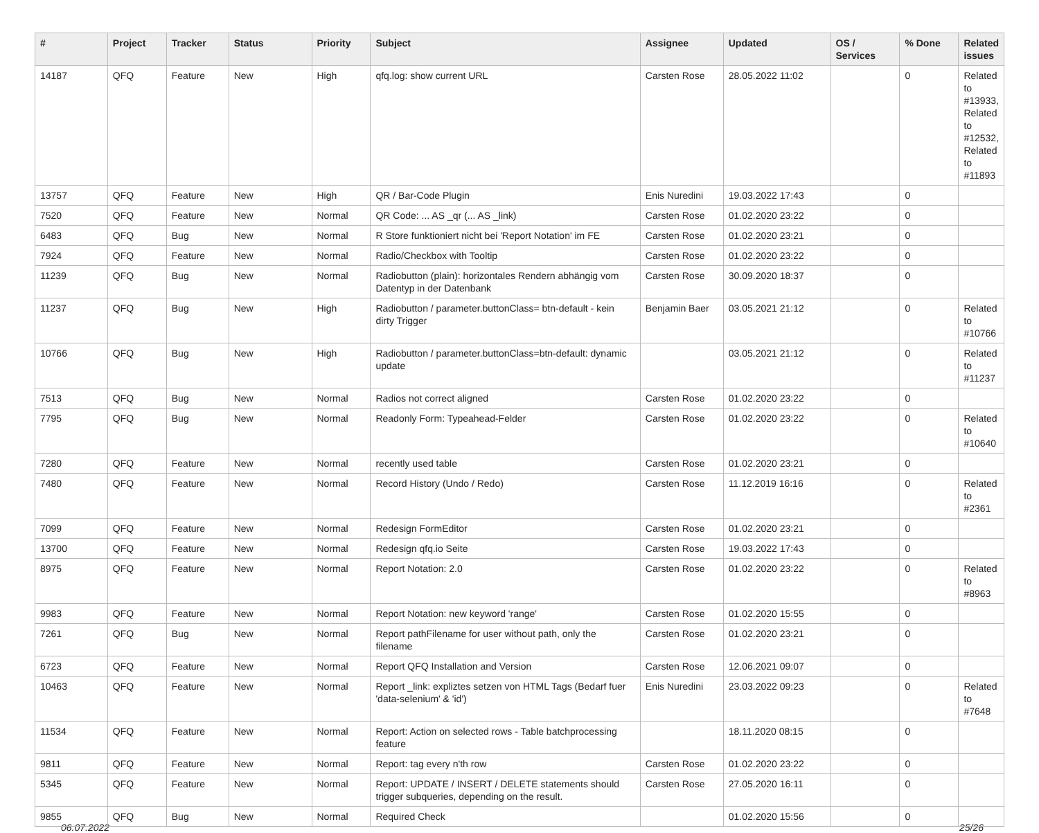| # | Project | Tracker | Status | Priority | Subject | Assignee | Updated | OS / Services | % Done | Related issues |
| --- | --- | --- | --- | --- | --- | --- | --- | --- | --- | --- |
| 14187 | QFQ | Feature | New | High | qfq.log: show current URL | Carsten Rose | 28.05.2022 11:02 | | 0 | Related to #13933, Related to #12532, Related to #11893 |
| 13757 | QFQ | Feature | New | High | QR / Bar-Code Plugin | Enis Nuredini | 19.03.2022 17:43 | | 0 | |
| 7520 | QFQ | Feature | New | Normal | QR Code: ... AS _qr (... AS _link) | Carsten Rose | 01.02.2020 23:22 | | 0 | |
| 6483 | QFQ | Bug | New | Normal | R Store funktioniert nicht bei 'Report Notation' im FE | Carsten Rose | 01.02.2020 23:21 | | 0 | |
| 7924 | QFQ | Feature | New | Normal | Radio/Checkbox with Tooltip | Carsten Rose | 01.02.2020 23:22 | | 0 | |
| 11239 | QFQ | Bug | New | Normal | Radiobutton (plain): horizontales Rendern abhängig vom Datentyp in der Datenbank | Carsten Rose | 30.09.2020 18:37 | | 0 | |
| 11237 | QFQ | Bug | New | High | Radiobutton / parameter.buttonClass= btn-default - kein dirty Trigger | Benjamin Baer | 03.05.2021 21:12 | | 0 | Related to #10766 |
| 10766 | QFQ | Bug | New | High | Radiobutton / parameter.buttonClass=btn-default: dynamic update | | 03.05.2021 21:12 | | 0 | Related to #11237 |
| 7513 | QFQ | Bug | New | Normal | Radios not correct aligned | Carsten Rose | 01.02.2020 23:22 | | 0 | |
| 7795 | QFQ | Bug | New | Normal | Readonly Form: Typeahead-Felder | Carsten Rose | 01.02.2020 23:22 | | 0 | Related to #10640 |
| 7280 | QFQ | Feature | New | Normal | recently used table | Carsten Rose | 01.02.2020 23:21 | | 0 | |
| 7480 | QFQ | Feature | New | Normal | Record History (Undo / Redo) | Carsten Rose | 11.12.2019 16:16 | | 0 | Related to #2361 |
| 7099 | QFQ | Feature | New | Normal | Redesign FormEditor | Carsten Rose | 01.02.2020 23:21 | | 0 | |
| 13700 | QFQ | Feature | New | Normal | Redesign qfq.io Seite | Carsten Rose | 19.03.2022 17:43 | | 0 | |
| 8975 | QFQ | Feature | New | Normal | Report Notation: 2.0 | Carsten Rose | 01.02.2020 23:22 | | 0 | Related to #8963 |
| 9983 | QFQ | Feature | New | Normal | Report Notation: new keyword 'range' | Carsten Rose | 01.02.2020 15:55 | | 0 | |
| 7261 | QFQ | Bug | New | Normal | Report pathFilename for user without path, only the filename | Carsten Rose | 01.02.2020 23:21 | | 0 | |
| 6723 | QFQ | Feature | New | Normal | Report QFQ Installation and Version | Carsten Rose | 12.06.2021 09:07 | | 0 | |
| 10463 | QFQ | Feature | New | Normal | Report _link: expliztes setzen von HTML Tags (Bedarf fuer 'data-selenium' & 'id') | Enis Nuredini | 23.03.2022 09:23 | | 0 | Related to #7648 |
| 11534 | QFQ | Feature | New | Normal | Report: Action on selected rows - Table batchprocessing feature | | 18.11.2020 08:15 | | 0 | |
| 9811 | QFQ | Feature | New | Normal | Report: tag every n'th row | Carsten Rose | 01.02.2020 23:22 | | 0 | |
| 5345 | QFQ | Feature | New | Normal | Report: UPDATE / INSERT / DELETE statements should trigger subqueries, depending on the result. | Carsten Rose | 27.05.2020 16:11 | | 0 | |
| 9855 | QFQ | Bug | New | Normal | Required Check | | 01.02.2020 15:56 | | 0 | |
06.07.2022 25/26